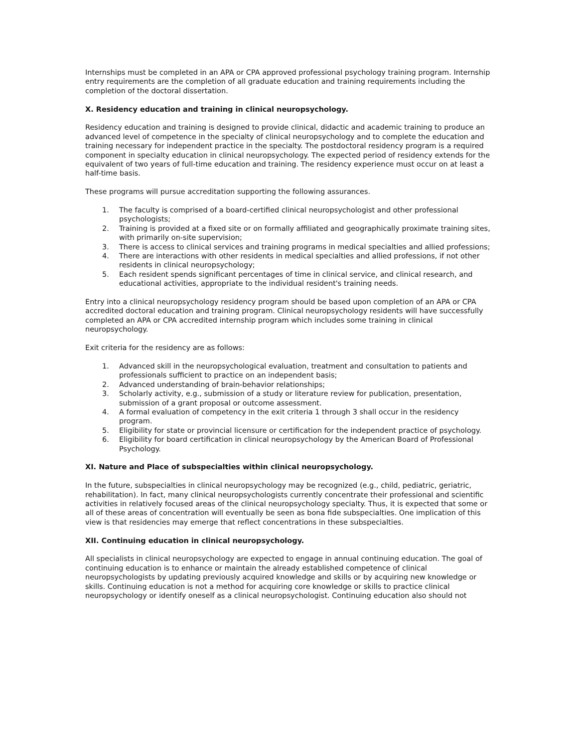Internships must be completed in an APA or CPA approved professional psychology training program. Internship entry requirements are the completion of all graduate education and training requirements including the completion of the doctoral dissertation.
X. Residency education and training in clinical neuropsychology.
Residency education and training is designed to provide clinical, didactic and academic training to produce an advanced level of competence in the specialty of clinical neuropsychology and to complete the education and training necessary for independent practice in the specialty. The postdoctoral residency program is a required component in specialty education in clinical neuropsychology. The expected period of residency extends for the equivalent of two years of full-time education and training. The residency experience must occur on at least a half-time basis.
These programs will pursue accreditation supporting the following assurances.
1. The faculty is comprised of a board-certified clinical neuropsychologist and other professional psychologists;
2. Training is provided at a fixed site or on formally affiliated and geographically proximate training sites, with primarily on-site supervision;
3. There is access to clinical services and training programs in medical specialties and allied professions;
4. There are interactions with other residents in medical specialties and allied professions, if not other residents in clinical neuropsychology;
5. Each resident spends significant percentages of time in clinical service, and clinical research, and educational activities, appropriate to the individual resident's training needs.
Entry into a clinical neuropsychology residency program should be based upon completion of an APA or CPA accredited doctoral education and training program. Clinical neuropsychology residents will have successfully completed an APA or CPA accredited internship program which includes some training in clinical neuropsychology.
Exit criteria for the residency are as follows:
1. Advanced skill in the neuropsychological evaluation, treatment and consultation to patients and professionals sufficient to practice on an independent basis;
2. Advanced understanding of brain-behavior relationships;
3. Scholarly activity, e.g., submission of a study or literature review for publication, presentation, submission of a grant proposal or outcome assessment.
4. A formal evaluation of competency in the exit criteria 1 through 3 shall occur in the residency program.
5. Eligibility for state or provincial licensure or certification for the independent practice of psychology.
6. Eligibility for board certification in clinical neuropsychology by the American Board of Professional Psychology.
XI. Nature and Place of subspecialties within clinical neuropsychology.
In the future, subspecialties in clinical neuropsychology may be recognized (e.g., child, pediatric, geriatric, rehabilitation). In fact, many clinical neuropsychologists currently concentrate their professional and scientific activities in relatively focused areas of the clinical neuropsychology specialty. Thus, it is expected that some or all of these areas of concentration will eventually be seen as bona fide subspecialties. One implication of this view is that residencies may emerge that reflect concentrations in these subspecialties.
XII. Continuing education in clinical neuropsychology.
All specialists in clinical neuropsychology are expected to engage in annual continuing education. The goal of continuing education is to enhance or maintain the already established competence of clinical neuropsychologists by updating previously acquired knowledge and skills or by acquiring new knowledge or skills. Continuing education is not a method for acquiring core knowledge or skills to practice clinical neuropsychology or identify oneself as a clinical neuropsychologist. Continuing education also should not